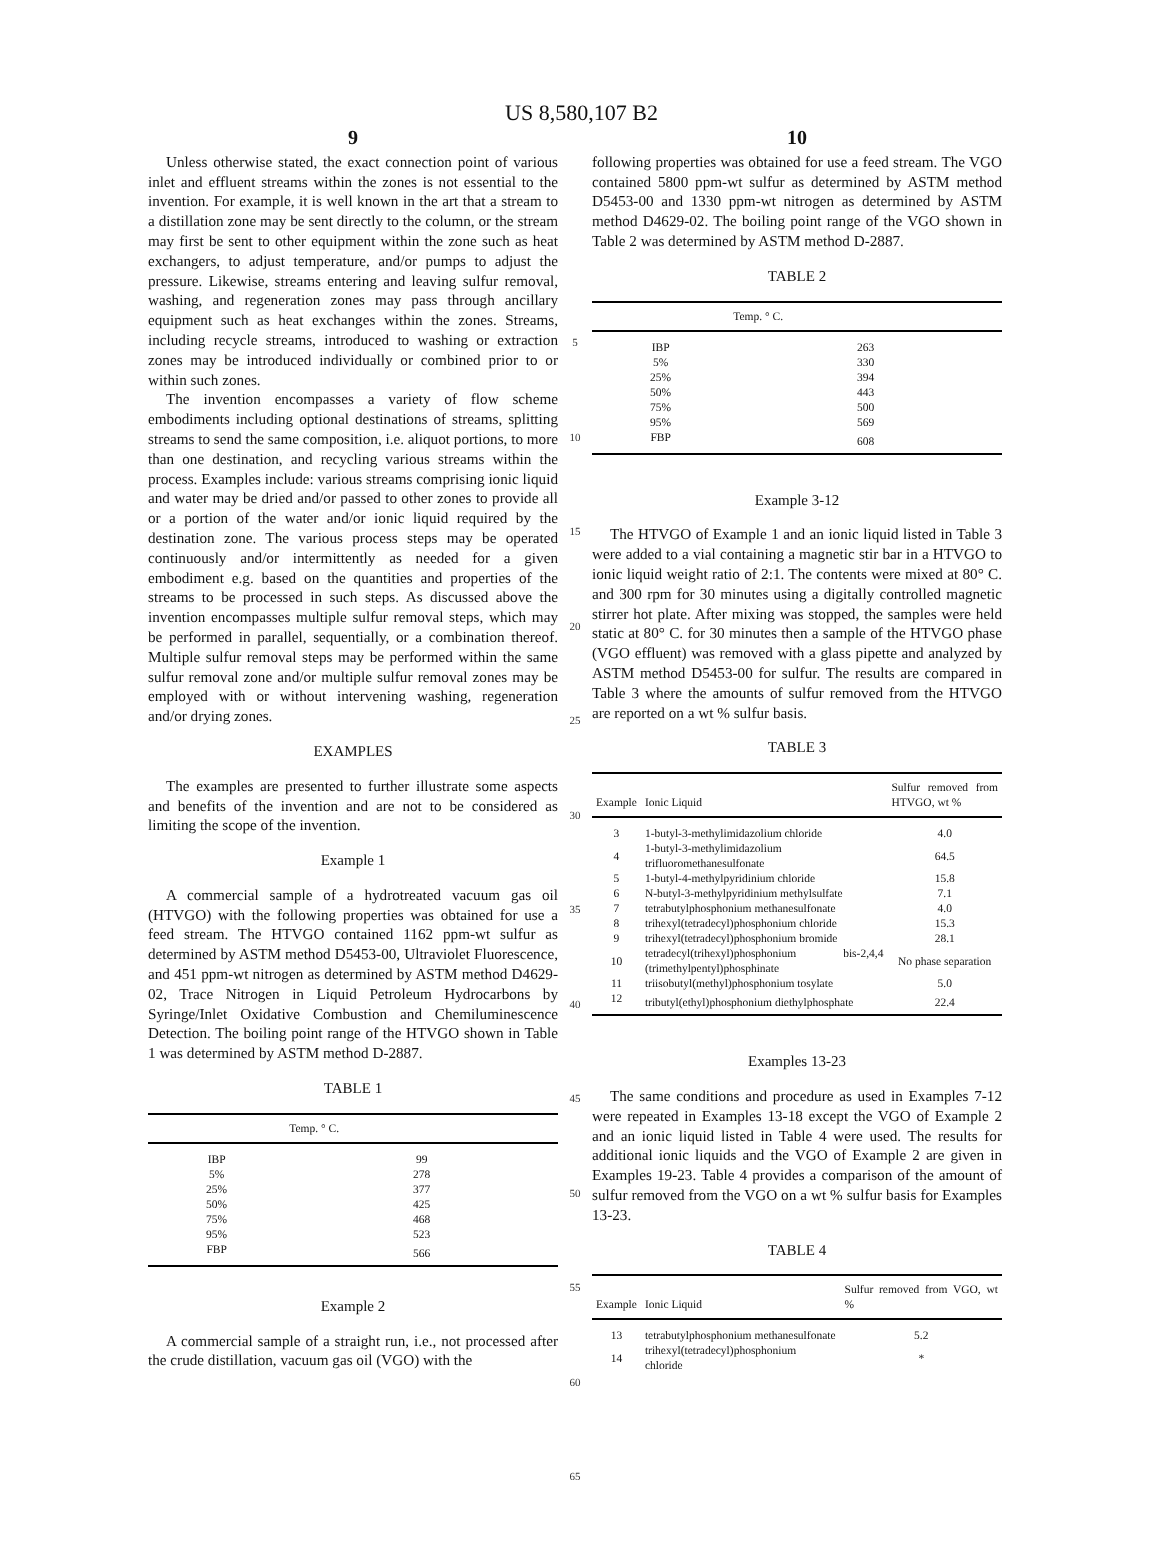US 8,580,107 B2
9
Unless otherwise stated, the exact connection point of various inlet and effluent streams within the zones is not essential to the invention. For example, it is well known in the art that a stream to a distillation zone may be sent directly to the column, or the stream may first be sent to other equipment within the zone such as heat exchangers, to adjust temperature, and/or pumps to adjust the pressure. Likewise, streams entering and leaving sulfur removal, washing, and regeneration zones may pass through ancillary equipment such as heat exchanges within the zones. Streams, including recycle streams, introduced to washing or extraction zones may be introduced individually or combined prior to or within such zones.
The invention encompasses a variety of flow scheme embodiments including optional destinations of streams, splitting streams to send the same composition, i.e. aliquot portions, to more than one destination, and recycling various streams within the process. Examples include: various streams comprising ionic liquid and water may be dried and/or passed to other zones to provide all or a portion of the water and/or ionic liquid required by the destination zone. The various process steps may be operated continuously and/or intermittently as needed for a given embodiment e.g. based on the quantities and properties of the streams to be processed in such steps. As discussed above the invention encompasses multiple sulfur removal steps, which may be performed in parallel, sequentially, or a combination thereof. Multiple sulfur removal steps may be performed within the same sulfur removal zone and/or multiple sulfur removal zones may be employed with or without intervening washing, regeneration and/or drying zones.
EXAMPLES
The examples are presented to further illustrate some aspects and benefits of the invention and are not to be considered as limiting the scope of the invention.
Example 1
A commercial sample of a hydrotreated vacuum gas oil (HTVGO) with the following properties was obtained for use a feed stream. The HTVGO contained 1162 ppm-wt sulfur as determined by ASTM method D5453-00, Ultraviolet Fluorescence, and 451 ppm-wt nitrogen as determined by ASTM method D4629-02, Trace Nitrogen in Liquid Petroleum Hydrocarbons by Syringe/Inlet Oxidative Combustion and Chemiluminescence Detection. The boiling point range of the HTVGO shown in Table 1 was determined by ASTM method D-2887.
TABLE 1
| | Temp. ° C. |
| --- | --- |
| IBP | 99 |
| 5% | 278 |
| 25% | 377 |
| 50% | 425 |
| 75% | 468 |
| 95% | 523 |
| FBP | 566 |
Example 2
A commercial sample of a straight run, i.e., not processed after the crude distillation, vacuum gas oil (VGO) with the
5
10
15
20
25
30
35
40
45
50
55
60
65
10
following properties was obtained for use a feed stream. The VGO contained 5800 ppm-wt sulfur as determined by ASTM method D5453-00 and 1330 ppm-wt nitrogen as determined by ASTM method D4629-02. The boiling point range of the VGO shown in Table 2 was determined by ASTM method D-2887.
TABLE 2
| | Temp. ° C. |
| --- | --- |
| IBP | 263 |
| 5% | 330 |
| 25% | 394 |
| 50% | 443 |
| 75% | 500 |
| 95% | 569 |
| FBP | 608 |
Example 3-12
The HTVGO of Example 1 and an ionic liquid listed in Table 3 were added to a vial containing a magnetic stir bar in a HTVGO to ionic liquid weight ratio of 2:1. The contents were mixed at 80° C. and 300 rpm for 30 minutes using a digitally controlled magnetic stirrer hot plate. After mixing was stopped, the samples were held static at 80° C. for 30 minutes then a sample of the HTVGO phase (VGO effluent) was removed with a glass pipette and analyzed by ASTM method D5453-00 for sulfur. The results are compared in Table 3 where the amounts of sulfur removed from the HTVGO are reported on a wt % sulfur basis.
TABLE 3
| Example | Ionic Liquid | Sulfur removed from HTVGO, wt % |
| --- | --- | --- |
| 3 | 1-butyl-3-methylimidazolium chloride | 4.0 |
| 4 | 1-butyl-3-methylimidazolium trifluoromethanesulfonate | 64.5 |
| 5 | 1-butyl-4-methylpyridinium chloride | 15.8 |
| 6 | N-butyl-3-methylpyridinium methylsulfate | 7.1 |
| 7 | tetrabutylphosphonium methanesulfonate | 4.0 |
| 8 | trihexyl(tetradecyl)phosphonium chloride | 15.3 |
| 9 | trihexyl(tetradecyl)phosphonium bromide | 28.1 |
| 10 | tetradecyl(trihexyl)phosphonium bis-2,4,4 (trimethylpentyl)phosphinate | No phase separation |
| 11 | triisobutyl(methyl)phosphonium tosylate | 5.0 |
| 12 | tributyl(ethyl)phosphonium diethylphosphate | 22.4 |
Examples 13-23
The same conditions and procedure as used in Examples 7-12 were repeated in Examples 13-18 except the VGO of Example 2 and an ionic liquid listed in Table 4 were used. The results for additional ionic liquids and the VGO of Example 2 are given in Examples 19-23. Table 4 provides a comparison of the amount of sulfur removed from the VGO on a wt % sulfur basis for Examples 13-23.
TABLE 4
| Example | Ionic Liquid | Sulfur removed from VGO, wt % |
| --- | --- | --- |
| 13 | tetrabutylphosphonium methanesulfonate | 5.2 |
| 14 | trihexyl(tetradecyl)phosphonium chloride | * |